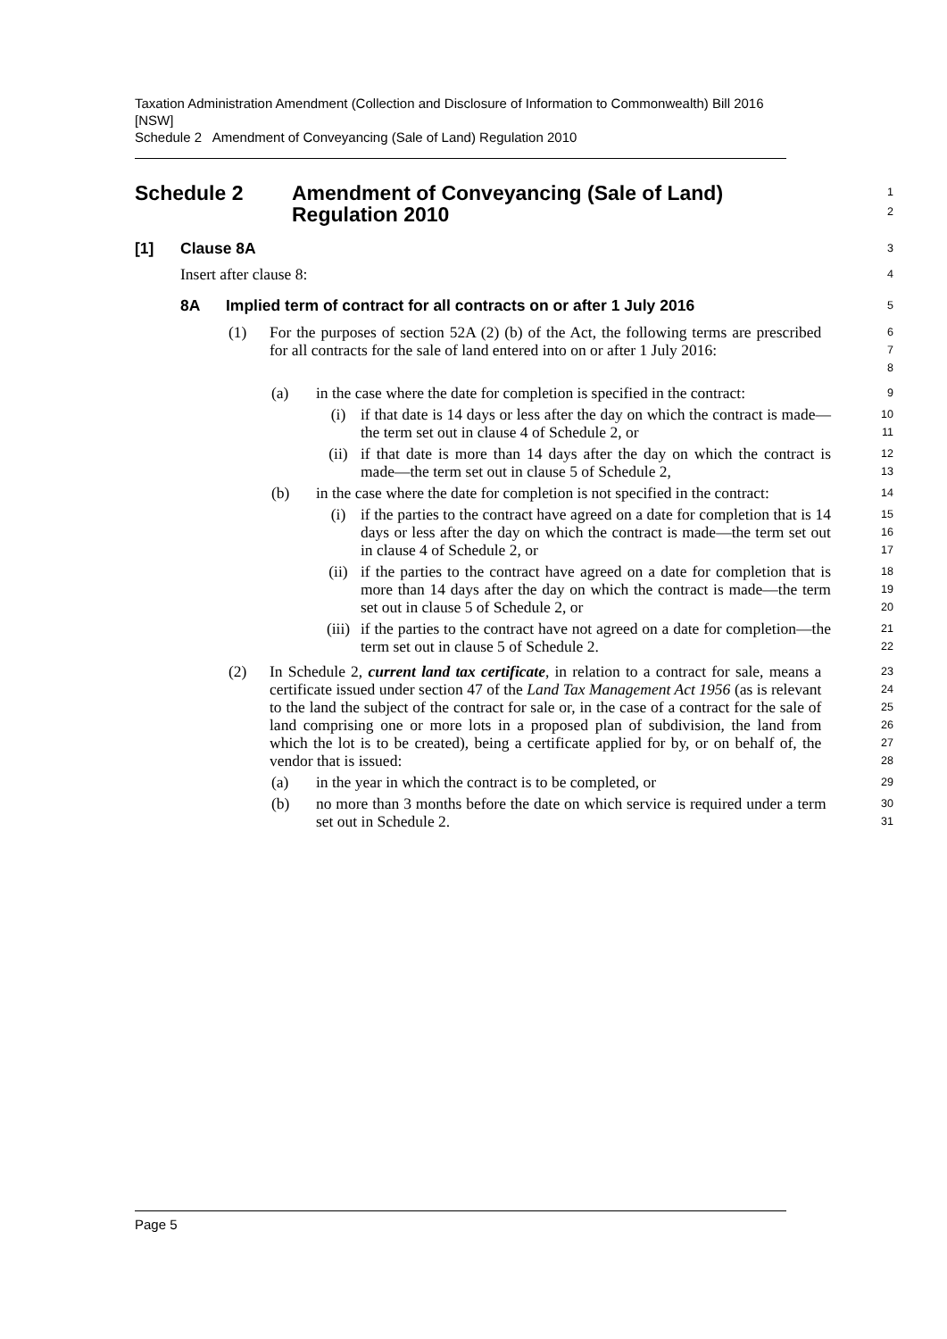Taxation Administration Amendment (Collection and Disclosure of Information to Commonwealth) Bill 2016 [NSW]
Schedule 2 Amendment of Conveyancing (Sale of Land) Regulation 2010
Schedule 2 Amendment of Conveyancing (Sale of Land)
Regulation 2010
1
2
[1] Clause 8A
3
Insert after clause 8:
4
8A Implied term of contract for all contracts on or after 1 July 2016
5
(1) For the purposes of section 52A (2) (b) of the Act, the following terms are prescribed for all contracts for the sale of land entered into on or after 1 July 2016:
6
7
8
(a) in the case where the date for completion is specified in the contract:
9
(i) if that date is 14 days or less after the day on which the contract is made—the term set out in clause 4 of Schedule 2, or
10
11
(ii) if that date is more than 14 days after the day on which the contract is made—the term set out in clause 5 of Schedule 2,
12
13
(b) in the case where the date for completion is not specified in the contract:
14
(i) if the parties to the contract have agreed on a date for completion that is 14 days or less after the day on which the contract is made—the term set out in clause 4 of Schedule 2, or
15
16
17
(ii) if the parties to the contract have agreed on a date for completion that is more than 14 days after the day on which the contract is made—the term set out in clause 5 of Schedule 2, or
18
19
20
(iii) if the parties to the contract have not agreed on a date for completion—the term set out in clause 5 of Schedule 2.
21
22
(2) In Schedule 2, current land tax certificate, in relation to a contract for sale, means a certificate issued under section 47 of the Land Tax Management Act 1956 (as is relevant to the land the subject of the contract for sale or, in the case of a contract for the sale of land comprising one or more lots in a proposed plan of subdivision, the land from which the lot is to be created), being a certificate applied for by, or on behalf of, the vendor that is issued:
23
24
25
26
27
28
(a) in the year in which the contract is to be completed, or
29
(b) no more than 3 months before the date on which service is required under a term set out in Schedule 2.
30
31
Page 5